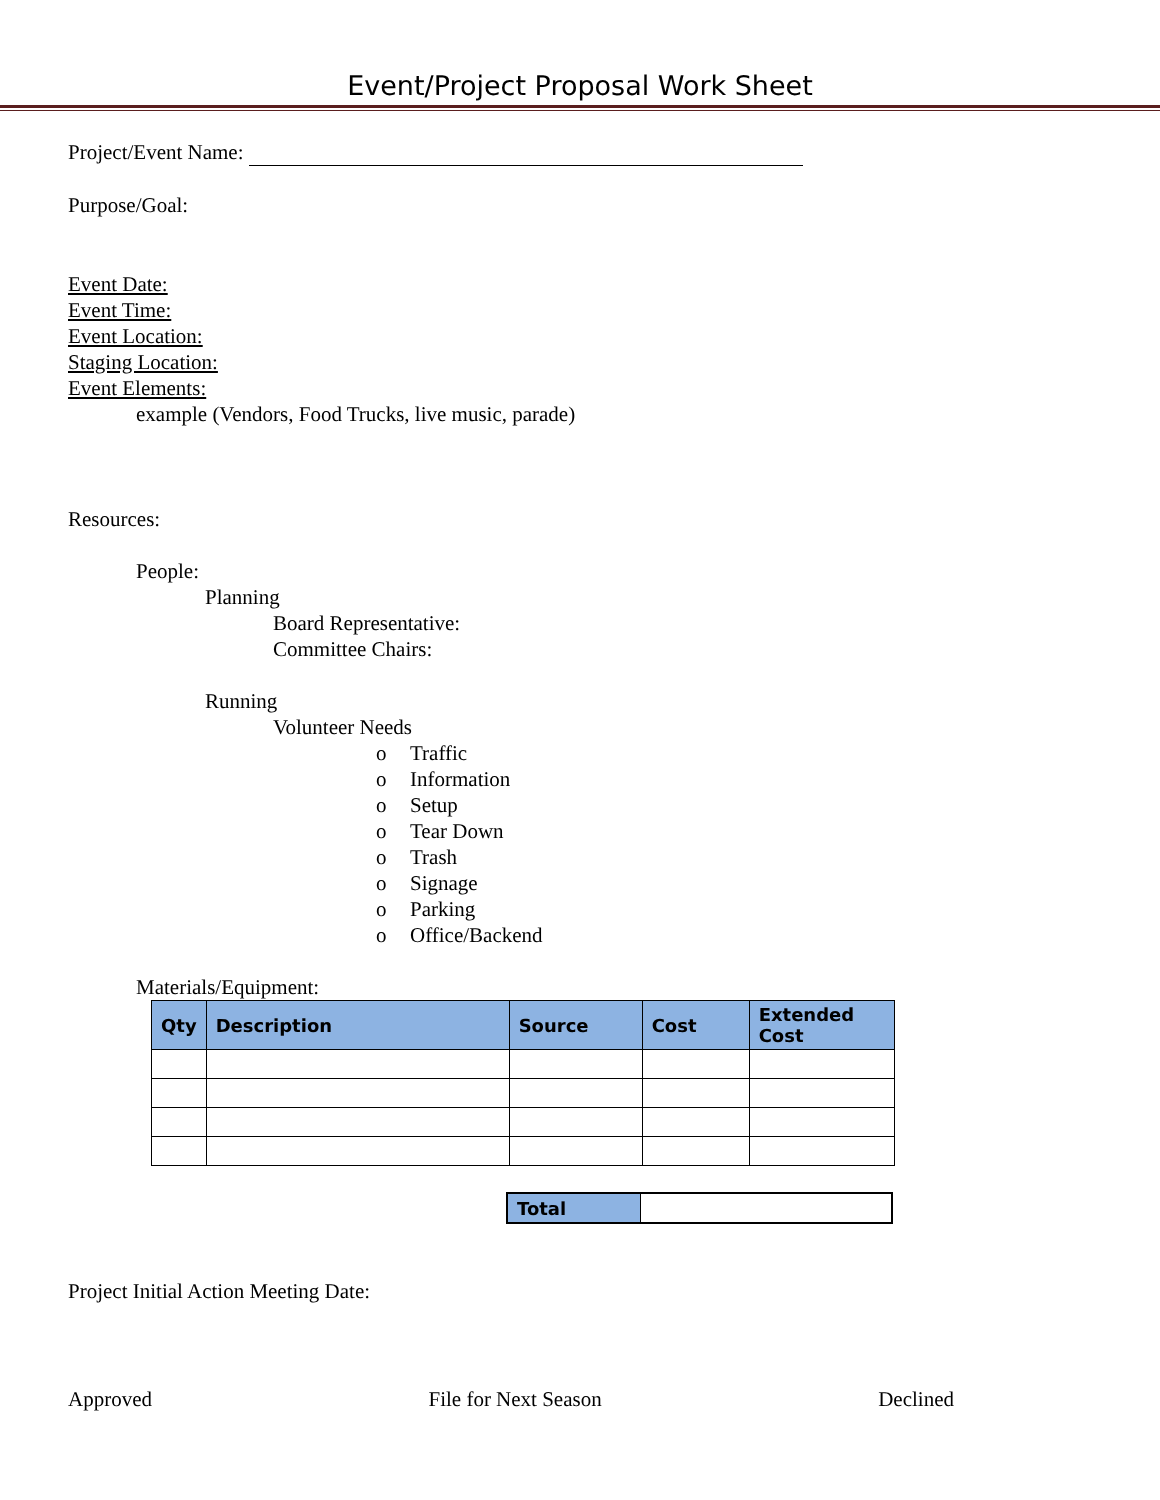Event/Project Proposal Work Sheet
Project/Event Name:
Purpose/Goal:
Event Date:
Event Time:
Event Location:
Staging Location:
Event Elements:
example (Vendors, Food Trucks, live music, parade)
Resources:
People:
Planning
Board Representative:
Committee Chairs:
Running
Volunteer Needs
o Traffic
o Information
o Setup
o Tear Down
o Trash
o Signage
o Parking
o Office/Backend
Materials/Equipment:
| Qty | Description | Source | Cost | Extended Cost |
| --- | --- | --- | --- | --- |
| Total | |
Project Initial Action Meeting Date:
Approved File for Next Season Declined